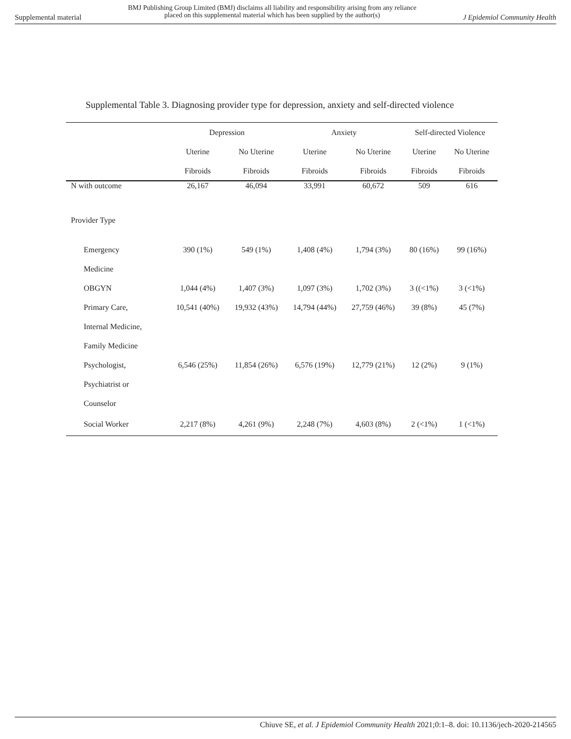Supplemental material BMJ Publishing Group Limited (BMJ) disclaims all liability and responsibility arising from any reliance
placed on this supplemental material which has been supplied by the author(s) J Epidemiol Community Health
Supplemental Table 3. Diagnosing provider type for depression, anxiety and self-directed violence
| | Depression | | Anxiety | | Self-directed Violence | |
| --- | --- | --- | --- | --- | --- | --- |
| | Uterine | No Uterine | Uterine | No Uterine | Uterine | No Uterine |
| | Fibroids | Fibroids | Fibroids | Fibroids | Fibroids | Fibroids |
| N with outcome | 26,167 | 46,094 | 33,991 | 60,672 | 509 | 616 |
| Provider Type | | | | | | |
| Emergency | 390 (1%) | 549 (1%) | 1,408 (4%) | 1,794 (3%) | 80 (16%) | 99 (16%) |
| Medicine | | | | | | |
| OBGYN | 1,044 (4%) | 1,407 (3%) | 1,097 (3%) | 1,702 (3%) | 3 ((<1%) | 3 (<1%) |
| Primary Care, | 10,541 (40%) | 19,932 (43%) | 14,794 (44%) | 27,759 (46%) | 39 (8%) | 45 (7%) |
| Internal Medicine, | | | | | | |
| Family Medicine | | | | | | |
| Psychologist, | 6,546 (25%) | 11,854 (26%) | 6,576 (19%) | 12,779 (21%) | 12 (2%) | 9 (1%) |
| Psychiatrist or | | | | | | |
| Counselor | | | | | | |
| Social Worker | 2,217 (8%) | 4,261 (9%) | 2,248 (7%) | 4,603 (8%) | 2 (<1%) | 1 (<1%) |
Chiuve SE, et al. J Epidemiol Community Health 2021;0:1–8. doi: 10.1136/jech-2020-214565